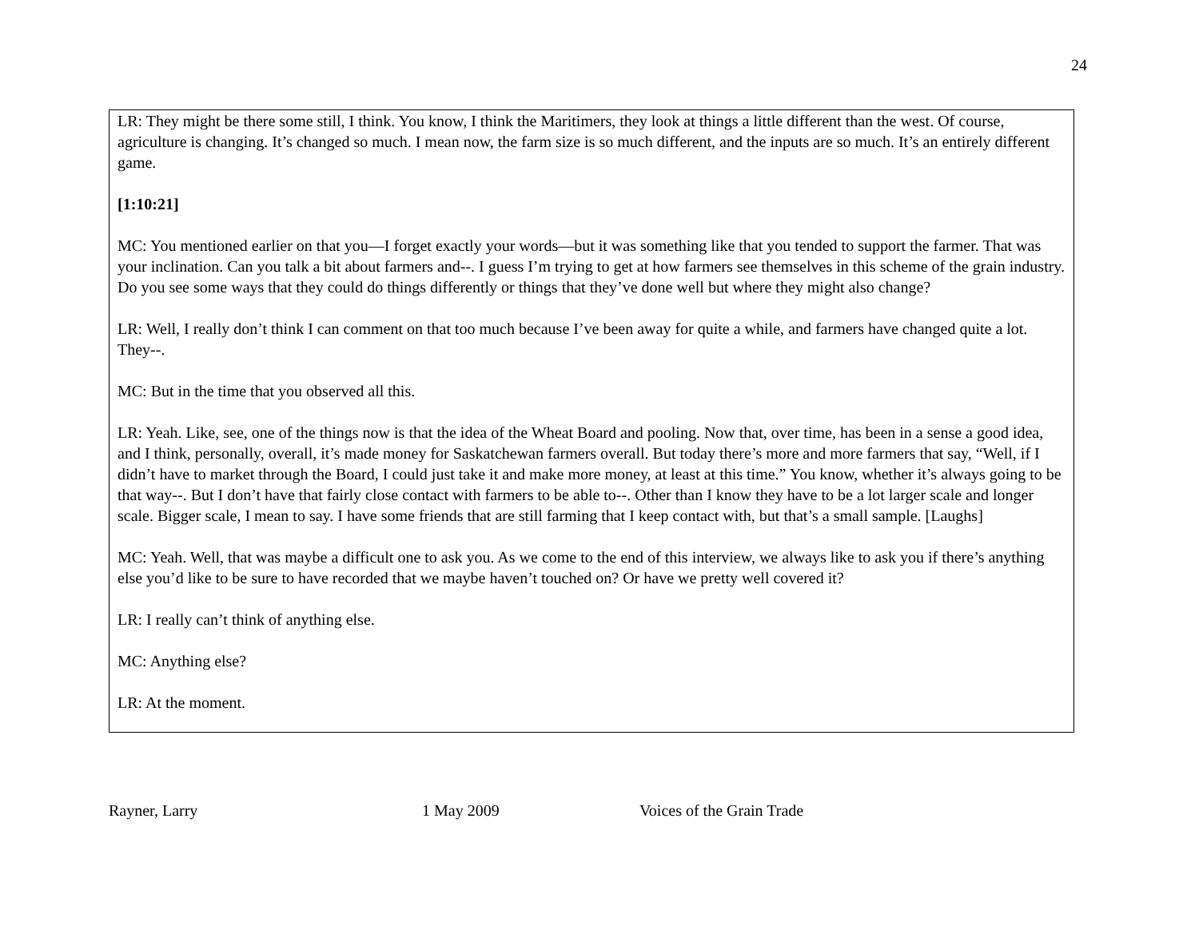24
LR: They might be there some still, I think. You know, I think the Maritimers, they look at things a little different than the west. Of course, agriculture is changing. It’s changed so much. I mean now, the farm size is so much different, and the inputs are so much. It’s an entirely different game.
[1:10:21]
MC: You mentioned earlier on that you—I forget exactly your words—but it was something like that you tended to support the farmer. That was your inclination. Can you talk a bit about farmers and--. I guess I’m trying to get at how farmers see themselves in this scheme of the grain industry. Do you see some ways that they could do things differently or things that they’ve done well but where they might also change?
LR: Well, I really don’t think I can comment on that too much because I’ve been away for quite a while, and farmers have changed quite a lot. They--.
MC: But in the time that you observed all this.
LR: Yeah. Like, see, one of the things now is that the idea of the Wheat Board and pooling. Now that, over time, has been in a sense a good idea, and I think, personally, overall, it’s made money for Saskatchewan farmers overall. But today there’s more and more farmers that say, “Well, if I didn’t have to market through the Board, I could just take it and make more money, at least at this time.” You know, whether it’s always going to be that way--. But I don’t have that fairly close contact with farmers to be able to--. Other than I know they have to be a lot larger scale and longer scale. Bigger scale, I mean to say. I have some friends that are still farming that I keep contact with, but that’s a small sample. [Laughs]
MC: Yeah. Well, that was maybe a difficult one to ask you. As we come to the end of this interview, we always like to ask you if there’s anything else you’d like to be sure to have recorded that we maybe haven’t touched on? Or have we pretty well covered it?
LR: I really can’t think of anything else.
MC: Anything else?
LR: At the moment.
Rayner, Larry 1 May 2009 Voices of the Grain Trade